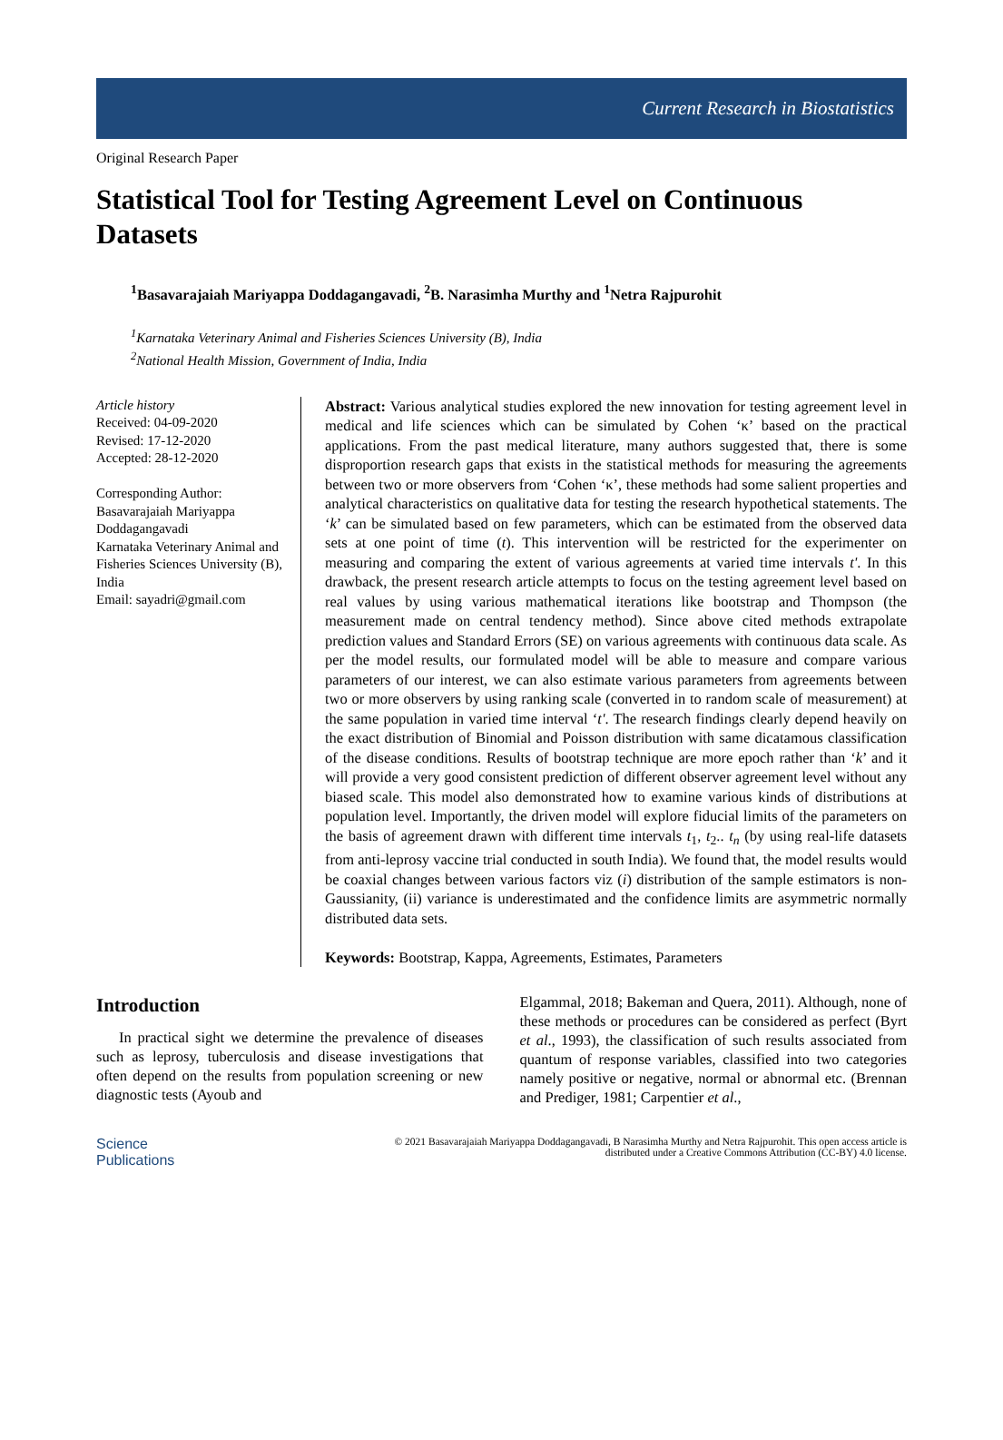Current Research in Biostatistics
Original Research Paper
Statistical Tool for Testing Agreement Level on Continuous Datasets
<sup>1</sup> Basavarajaiah Mariyappa Doddagangavadi, <sup>2</sup>B. Narasimha Murthy and <sup>1</sup>Netra Rajpurohit
<sup>1</sup> Karnataka Veterinary Animal and Fisheries Sciences University (B), India
<sup>2</sup> National Health Mission, Government of India, India
Article history
Received: 04-09-2020
Revised: 17-12-2020
Accepted: 28-12-2020
Corresponding Author:
Basavarajaiah Mariyappa Doddagangavadi
Karnataka Veterinary Animal and Fisheries Sciences University (B), India
Email: sayadri@gmail.com
Abstract: Various analytical studies explored the new innovation for testing agreement level in medical and life sciences which can be simulated by Cohen ‘κ’ based on the practical applications. From the past medical literature, many authors suggested that, there is some disproportion research gaps that exists in the statistical methods for measuring the agreements between two or more observers from ‘Cohen ‘κ’, these methods had some salient properties and analytical characteristics on qualitative data for testing the research hypothetical statements. The ‘k’ can be simulated based on few parameters, which can be estimated from the observed data sets at one point of time (t). This intervention will be restricted for the experimenter on measuring and comparing the extent of various agreements at varied time intervals t'. In this drawback, the present research article attempts to focus on the testing agreement level based on real values by using various mathematical iterations like bootstrap and Thompson (the measurement made on central tendency method). Since above cited methods extrapolate prediction values and Standard Errors (SE) on various agreements with continuous data scale. As per the model results, our formulated model will be able to measure and compare various parameters of our interest, we can also estimate various parameters from agreements between two or more observers by using ranking scale (converted in to random scale of measurement) at the same population in varied time interval ‘t'. The research findings clearly depend heavily on the exact distribution of Binomial and Poisson distribution with same dicatamous classification of the disease conditions. Results of bootstrap technique are more epoch rather than ‘k’ and it will provide a very good consistent prediction of different observer agreement level without any biased scale. This model also demonstrated how to examine various kinds of distributions at population level. Importantly, the driven model will explore fiducial limits of the parameters on the basis of agreement drawn with different time intervals t<sub>1</sub>, t<sub>2</sub>.. t<sub>n</sub> (by using real-life datasets from anti-leprosy vaccine trial conducted in south India). We found that, the model results would be coaxial changes between various factors viz (i) distribution of the sample estimators is non-Gaussianity, (ii) variance is underestimated and the confidence limits are asymmetric normally distributed data sets.
Keywords: Bootstrap, Kappa, Agreements, Estimates, Parameters
Introduction
In practical sight we determine the prevalence of diseases such as leprosy, tuberculosis and disease investigations that often depend on the results from population screening or new diagnostic tests (Ayoub and
Elgammal, 2018; Bakeman and Quera, 2011). Although, none of these methods or procedures can be considered as perfect (Byrt et al., 1993), the classification of such results associated from quantum of response variables, classified into two categories namely positive or negative, normal or abnormal etc. (Brennan and Prediger, 1981; Carpentier et al.,
Science
Publications
© 2021 Basavarajaiah Mariyappa Doddagangavadi, B Narasimha Murthy and Netra Rajpurohit. This open access article is
distributed under a Creative Commons Attribution (CC-BY) 4.0 license.